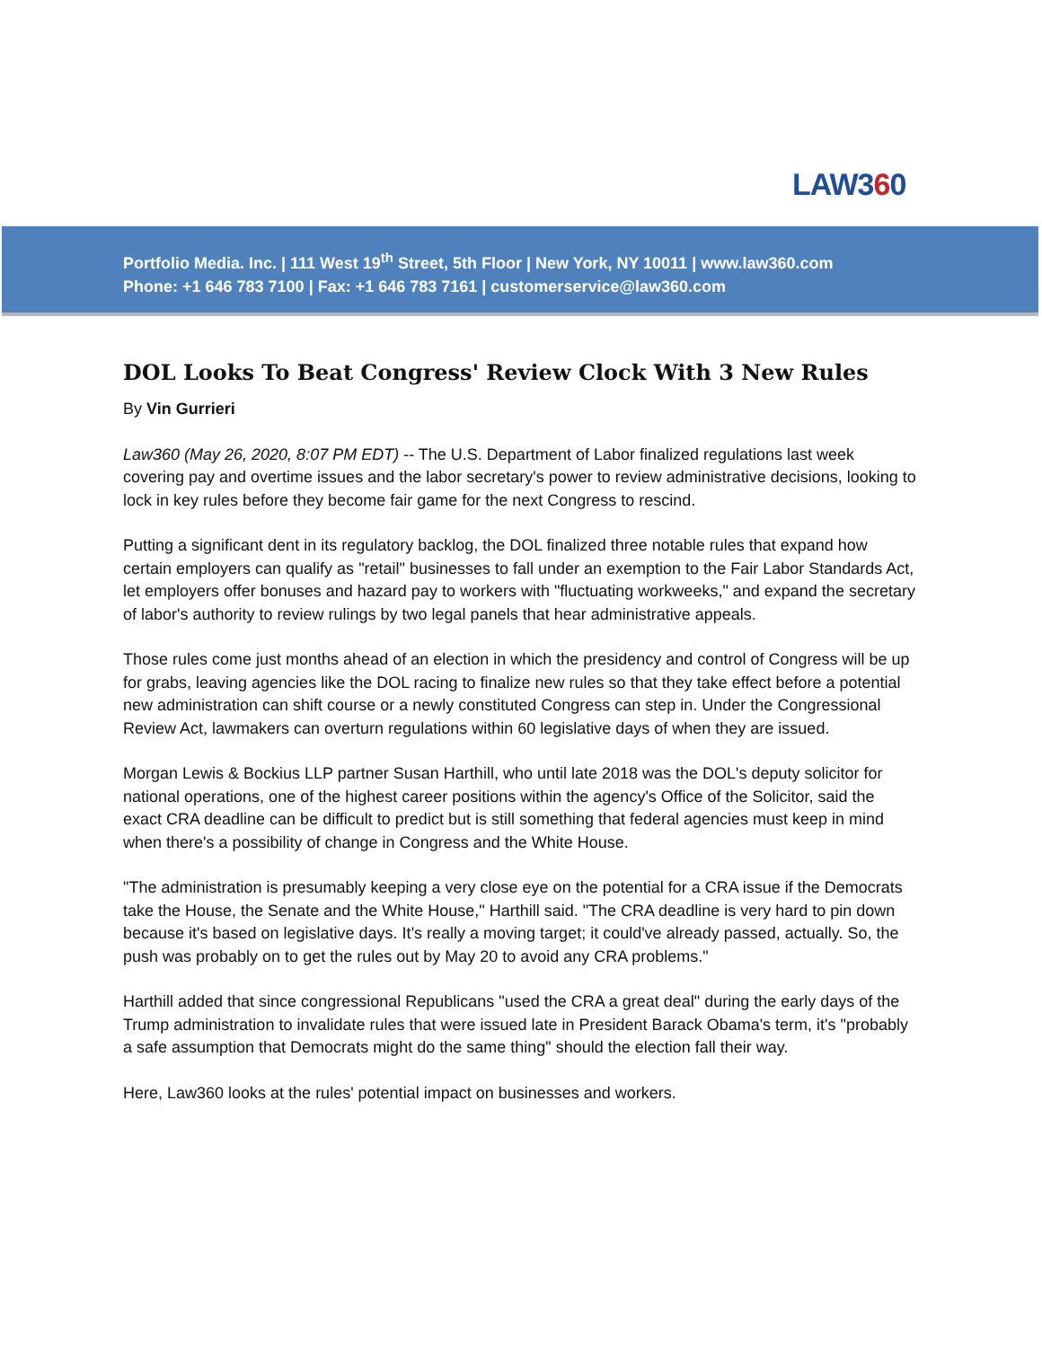LAW360
Portfolio Media. Inc. | 111 West 19<sup>th</sup> Street, 5th Floor | New York, NY 10011 | www.law360.com
Phone: +1 646 783 7100 | Fax: +1 646 783 7161 | customerservice@law360.com
DOL Looks To Beat Congress' Review Clock With 3 New Rules
By Vin Gurrieri
Law360 (May 26, 2020, 8:07 PM EDT) -- The U.S. Department of Labor finalized regulations last week covering pay and overtime issues and the labor secretary's power to review administrative decisions, looking to lock in key rules before they become fair game for the next Congress to rescind.
Putting a significant dent in its regulatory backlog, the DOL finalized three notable rules that expand how certain employers can qualify as "retail" businesses to fall under an exemption to the Fair Labor Standards Act, let employers offer bonuses and hazard pay to workers with "fluctuating workweeks," and expand the secretary of labor's authority to review rulings by two legal panels that hear administrative appeals.
Those rules come just months ahead of an election in which the presidency and control of Congress will be up for grabs, leaving agencies like the DOL racing to finalize new rules so that they take effect before a potential new administration can shift course or a newly constituted Congress can step in. Under the Congressional Review Act, lawmakers can overturn regulations within 60 legislative days of when they are issued.
Morgan Lewis & Bockius LLP partner Susan Harthill, who until late 2018 was the DOL's deputy solicitor for national operations, one of the highest career positions within the agency's Office of the Solicitor, said the exact CRA deadline can be difficult to predict but is still something that federal agencies must keep in mind when there's a possibility of change in Congress and the White House.
"The administration is presumably keeping a very close eye on the potential for a CRA issue if the Democrats take the House, the Senate and the White House," Harthill said. "The CRA deadline is very hard to pin down because it's based on legislative days. It's really a moving target; it could've already passed, actually. So, the push was probably on to get the rules out by May 20 to avoid any CRA problems."
Harthill added that since congressional Republicans "used the CRA a great deal" during the early days of the Trump administration to invalidate rules that were issued late in President Barack Obama's term, it's "probably a safe assumption that Democrats might do the same thing" should the election fall their way.
Here, Law360 looks at the rules' potential impact on businesses and workers.